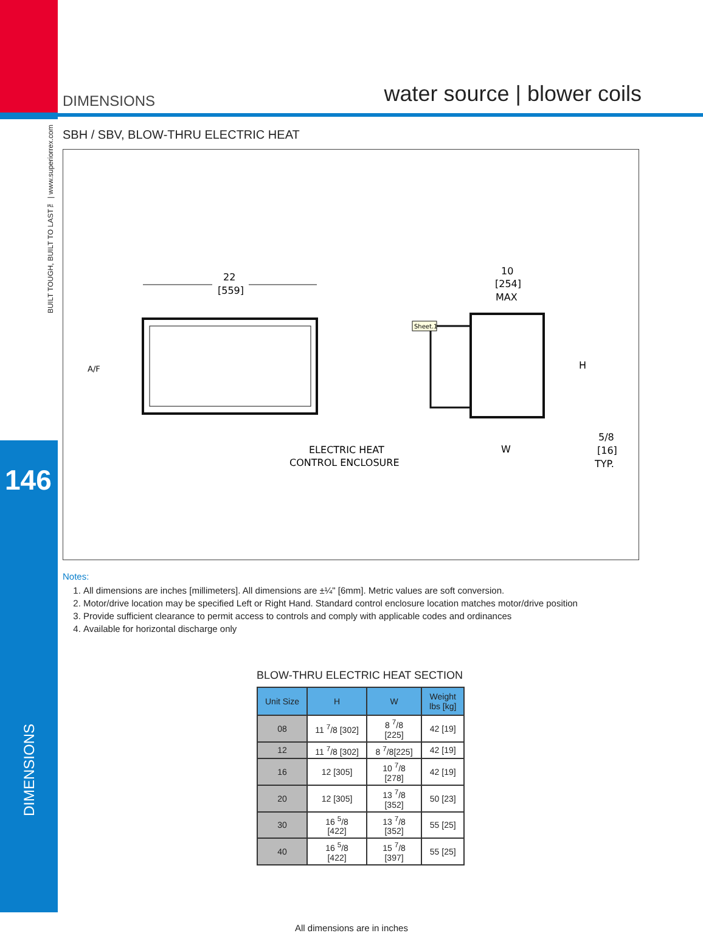BUILT TOUGH, BUILT TO LAST™ | www.superiorrex.com
146
DIMENSIONS
DIMENSIONS water source | blower coils
SBH / SBV, BLOW-THRU ELECTRIC HEAT
22
[559]
A/F
10
[254]
MAX
H
W
5/8
[16]
TYP.
ELECTRIC HEAT
CONTROL ENCLOSURE
Sheet.1
Notes:
1. All dimensions are inches [millimeters]. All dimensions are ±¼" [6mm]. Metric values are soft conversion.
2. Motor/drive location may be specified Left or Right Hand. Standard control enclosure location matches motor/drive position
3. Provide sufficient clearance to permit access to controls and comply with applicable codes and ordinances
4. Available for horizontal discharge only
BLOW-THRU ELECTRIC HEAT SECTION
| Unit Size | H | W | Weight lbs [kg] |
| --- | --- | --- | --- |
| 08 | 11 <sup>7</sup>/8 [302] | 8 <sup>7</sup>/8 [225] | 42 [19] |
| 12 | 11 <sup>7</sup>/8 [302] | 8 <sup>7</sup>/8[225] | 42 [19] |
| 16 | 12 [305] | 10 <sup>7</sup>/8 [278] | 42 [19] |
| 20 | 12 [305] | 13 <sup>7</sup>/8 [352] | 50 [23] |
| 30 | 16 <sup>5</sup>/8 [422] | 13 <sup>7</sup>/8 [352] | 55 [25] |
| 40 | 16 <sup>5</sup>/8 [422] | 15 <sup>7</sup>/8 [397] | 55 [25] |
All dimensions are in inches